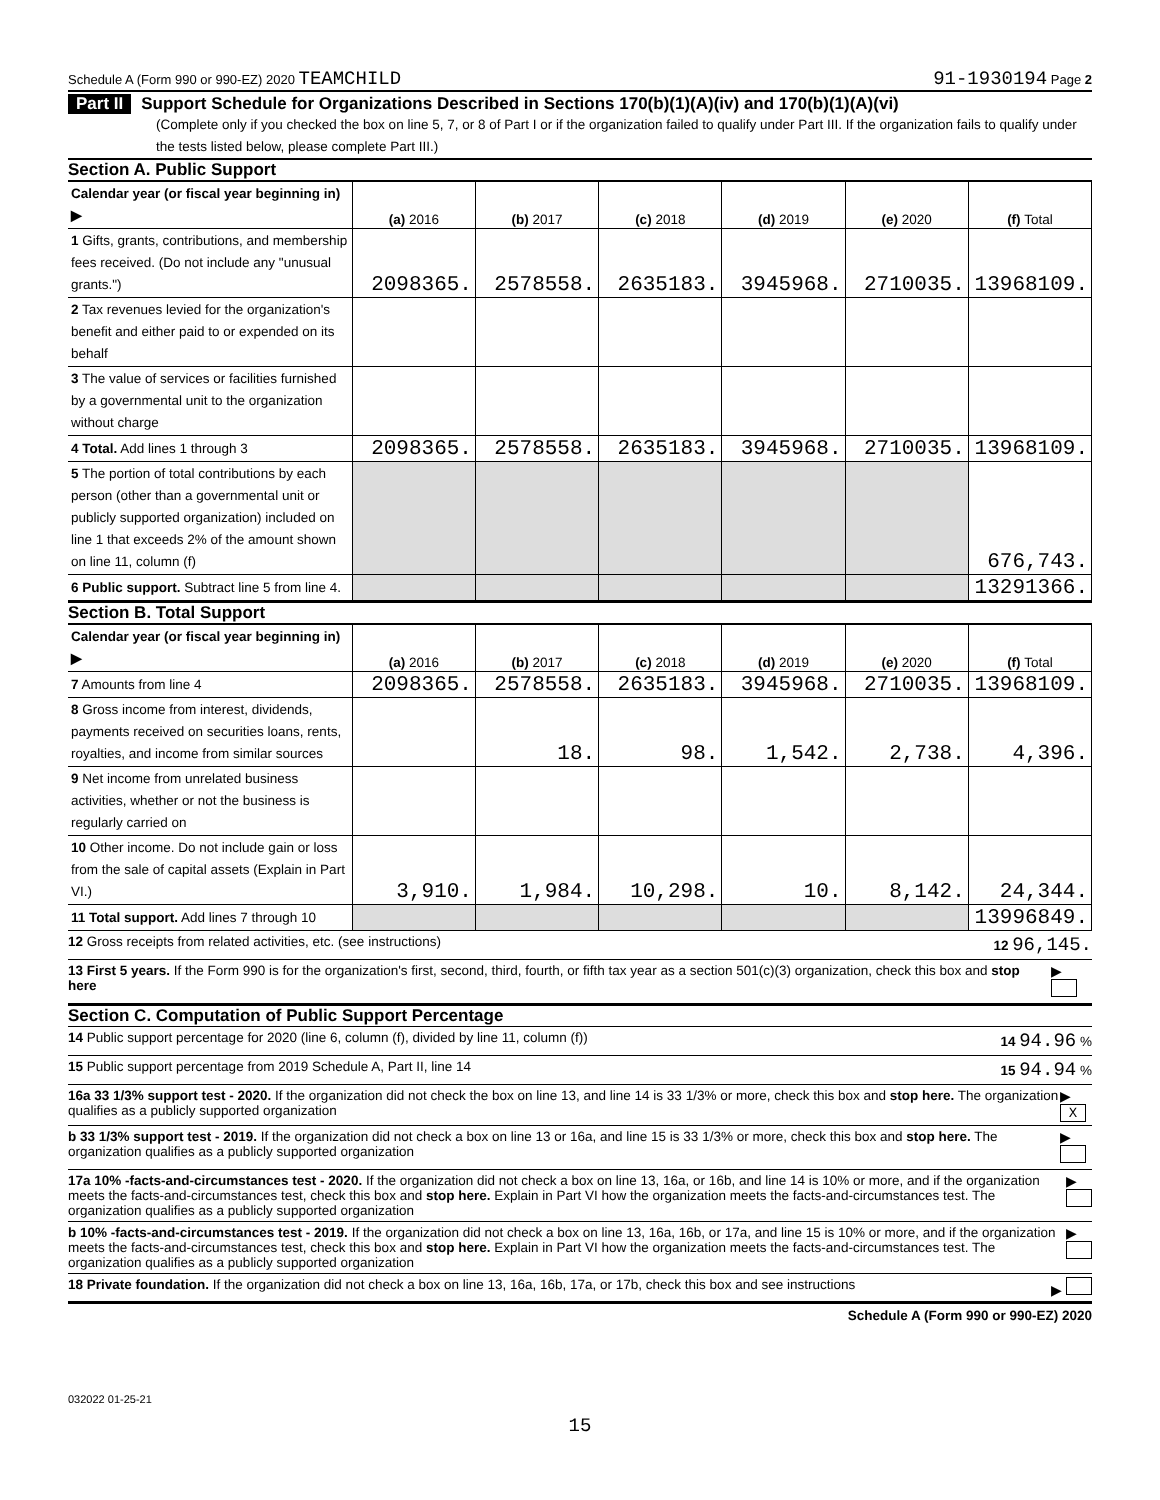Schedule A (Form 990 or 990-EZ) 2020 TEAMCHILD 91-1930194 Page 2
Part II Support Schedule for Organizations Described in Sections 170(b)(1)(A)(iv) and 170(b)(1)(A)(vi)
(Complete only if you checked the box on line 5, 7, or 8 of Part I or if the organization failed to qualify under Part III. If the organization fails to qualify under the tests listed below, please complete Part III.)
Section A. Public Support
| Calendar year (or fiscal year beginning in) ▶ | (a) 2016 | (b) 2017 | (c) 2018 | (d) 2019 | (e) 2020 | (f) Total |
| 1 Gifts, grants, contributions, and membership fees received. (Do not include any "unusual grants.") | 2098365. | 2578558. | 2635183. | 3945968. | 2710035. | 13968109. |
| 2 Tax revenues levied for the organization's benefit and either paid to or expended on its behalf | | | | | | |
| 3 The value of services or facilities furnished by a governmental unit to the organization without charge | | | | | | |
| 4 Total. Add lines 1 through 3 | 2098365. | 2578558. | 2635183. | 3945968. | 2710035. | 13968109. |
| 5 The portion of total contributions by each person (other than a governmental unit or publicly supported organization) included on line 1 that exceeds 2% of the amount shown on line 11, column (f) | | | | | | 676,743. |
| 6 Public support. Subtract line 5 from line 4. | | | | | | 13291366. |
Section B. Total Support
| Calendar year (or fiscal year beginning in) ▶ | (a) 2016 | (b) 2017 | (c) 2018 | (d) 2019 | (e) 2020 | (f) Total |
| 7 Amounts from line 4 | 2098365. | 2578558. | 2635183. | 3945968. | 2710035. | 13968109. |
| 8 Gross income from interest, dividends, payments received on securities loans, rents, royalties, and income from similar sources | | 18. | 98. | 1,542. | 2,738. | 4,396. |
| 9 Net income from unrelated business activities, whether or not the business is regularly carried on | | | | | | |
| 10 Other income. Do not include gain or loss from the sale of capital assets (Explain in Part VI.) | 3,910. | 1,984. | 10,298. | 10. | 8,142. | 24,344. |
| 11 Total support. Add lines 7 through 10 | | | | | | 13996849. |
12 Gross receipts from related activities, etc. (see instructions) 12 96,145.
13 First 5 years. If the Form 990 is for the organization's first, second, third, fourth, or fifth tax year as a section 501(c)(3) organization, check this box and stop here ▶
Section C. Computation of Public Support Percentage
14 Public support percentage for 2020 (line 6, column (f), divided by line 11, column (f)) 14 94.96 %
15 Public support percentage from 2019 Schedule A, Part II, line 14 15 94.94 %
16a 33 1/3% support test - 2020. If the organization did not check the box on line 13, and line 14 is 33 1/3% or more, check this box and stop here. The organization qualifies as a publicly supported organization ▶ X
b 33 1/3% support test - 2019. If the organization did not check a box on line 13 or 16a, and line 15 is 33 1/3% or more, check this box and stop here. The organization qualifies as a publicly supported organization ▶
17a 10% -facts-and-circumstances test - 2020. If the organization did not check a box on line 13, 16a, or 16b, and line 14 is 10% or more, and if the organization meets the facts-and-circumstances test, check this box and stop here. Explain in Part VI how the organization meets the facts-and-circumstances test. The organization qualifies as a publicly supported organization ▶
b 10% -facts-and-circumstances test - 2019. If the organization did not check a box on line 13, 16a, 16b, or 17a, and line 15 is 10% or more, and if the organization meets the facts-and-circumstances test, check this box and stop here. Explain in Part VI how the organization meets the facts-and-circumstances test. The organization qualifies as a publicly supported organization ▶
18 Private foundation. If the organization did not check a box on line 13, 16a, 16b, 17a, or 17b, check this box and see instructions ▶
Schedule A (Form 990 or 990-EZ) 2020
032022 01-25-21
15